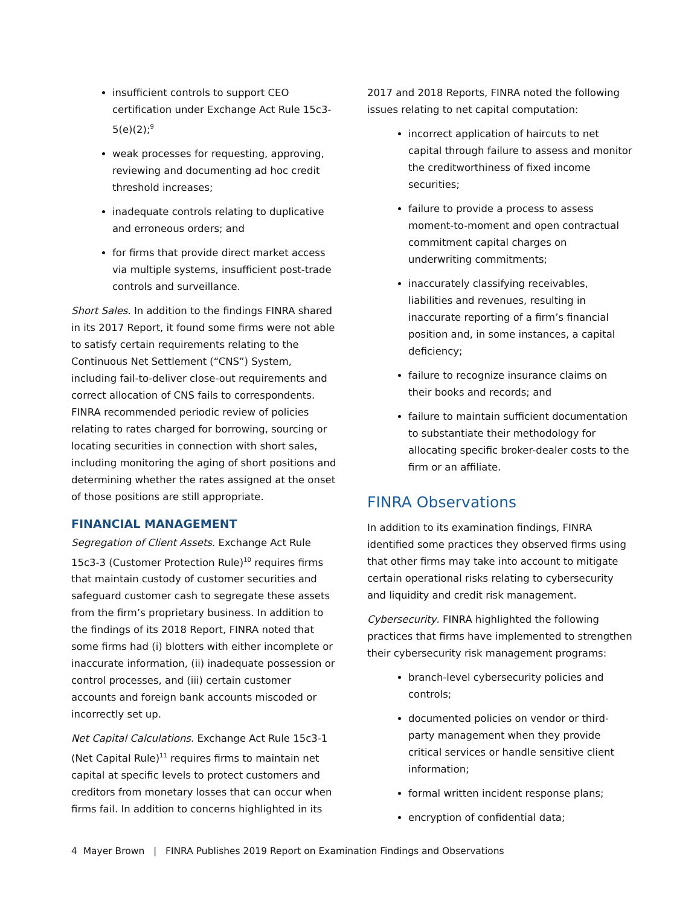insufficient controls to support CEO certification under Exchange Act Rule 15c3-5(e)(2);<sup>9</sup>
weak processes for requesting, approving, reviewing and documenting ad hoc credit threshold increases;
inadequate controls relating to duplicative and erroneous orders; and
for firms that provide direct market access via multiple systems, insufficient post-trade controls and surveillance.
Short Sales. In addition to the findings FINRA shared in its 2017 Report, it found some firms were not able to satisfy certain requirements relating to the Continuous Net Settlement (“CNS”) System, including fail-to-deliver close-out requirements and correct allocation of CNS fails to correspondents. FINRA recommended periodic review of policies relating to rates charged for borrowing, sourcing or locating securities in connection with short sales, including monitoring the aging of short positions and determining whether the rates assigned at the onset of those positions are still appropriate.
FINANCIAL MANAGEMENT
Segregation of Client Assets. Exchange Act Rule 15c3-3 (Customer Protection Rule)<sup>10</sup> requires firms that maintain custody of customer securities and safeguard customer cash to segregate these assets from the firm’s proprietary business. In addition to the findings of its 2018 Report, FINRA noted that some firms had (i) blotters with either incomplete or inaccurate information, (ii) inadequate possession or control processes, and (iii) certain customer accounts and foreign bank accounts miscoded or incorrectly set up.
Net Capital Calculations. Exchange Act Rule 15c3-1 (Net Capital Rule)<sup>11</sup> requires firms to maintain net capital at specific levels to protect customers and creditors from monetary losses that can occur when firms fail. In addition to concerns highlighted in its
2017 and 2018 Reports, FINRA noted the following issues relating to net capital computation:
incorrect application of haircuts to net capital through failure to assess and monitor the creditworthiness of fixed income securities;
failure to provide a process to assess moment-to-moment and open contractual commitment capital charges on underwriting commitments;
inaccurately classifying receivables, liabilities and revenues, resulting in inaccurate reporting of a firm’s financial position and, in some instances, a capital deficiency;
failure to recognize insurance claims on their books and records; and
failure to maintain sufficient documentation to substantiate their methodology for allocating specific broker-dealer costs to the firm or an affiliate.
FINRA Observations
In addition to its examination findings, FINRA identified some practices they observed firms using that other firms may take into account to mitigate certain operational risks relating to cybersecurity and liquidity and credit risk management.
Cybersecurity. FINRA highlighted the following practices that firms have implemented to strengthen their cybersecurity risk management programs:
branch-level cybersecurity policies and controls;
documented policies on vendor or third-party management when they provide critical services or handle sensitive client information;
formal written incident response plans;
encryption of confidential data;
4 Mayer Brown | FINRA Publishes 2019 Report on Examination Findings and Observations